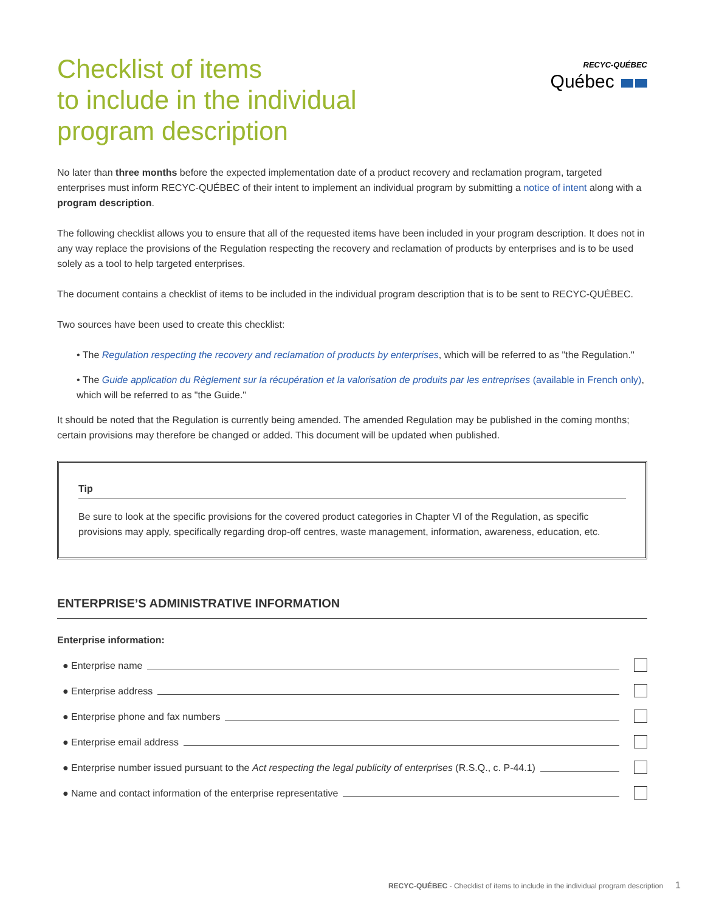Checklist of items
to include in the individual
program description
RECYC-QUÉBEC
Québec
No later than three months before the expected implementation date of a product recovery and reclamation program, targeted enterprises must inform RECYC-QUÉBEC of their intent to implement an individual program by submitting a notice of intent along with a program description.
The following checklist allows you to ensure that all of the requested items have been included in your program description. It does not in any way replace the provisions of the Regulation respecting the recovery and reclamation of products by enterprises and is to be used solely as a tool to help targeted enterprises.
The document contains a checklist of items to be included in the individual program description that is to be sent to RECYC-QUÉBEC.
Two sources have been used to create this checklist:
• The Regulation respecting the recovery and reclamation of products by enterprises, which will be referred to as "the Regulation."
• The Guide application du Règlement sur la récupération et la valorisation de produits par les entreprises (available in French only), which will be referred to as "the Guide."
It should be noted that the Regulation is currently being amended. The amended Regulation may be published in the coming months; certain provisions may therefore be changed or added. This document will be updated when published.
Tip
Be sure to look at the specific provisions for the covered product categories in Chapter VI of the Regulation, as specific provisions may apply, specifically regarding drop-off centres, waste management, information, awareness, education, etc.
ENTERPRISE’S ADMINISTRATIVE INFORMATION
Enterprise information:
● Enterprise name
● Enterprise address
● Enterprise phone and fax numbers
● Enterprise email address
● Enterprise number issued pursuant to the Act respecting the legal publicity of enterprises (R.S.Q., c. P-44.1)
● Name and contact information of the enterprise representative
RECYC-QUÉBEC - Checklist of items to include in the individual program description 1